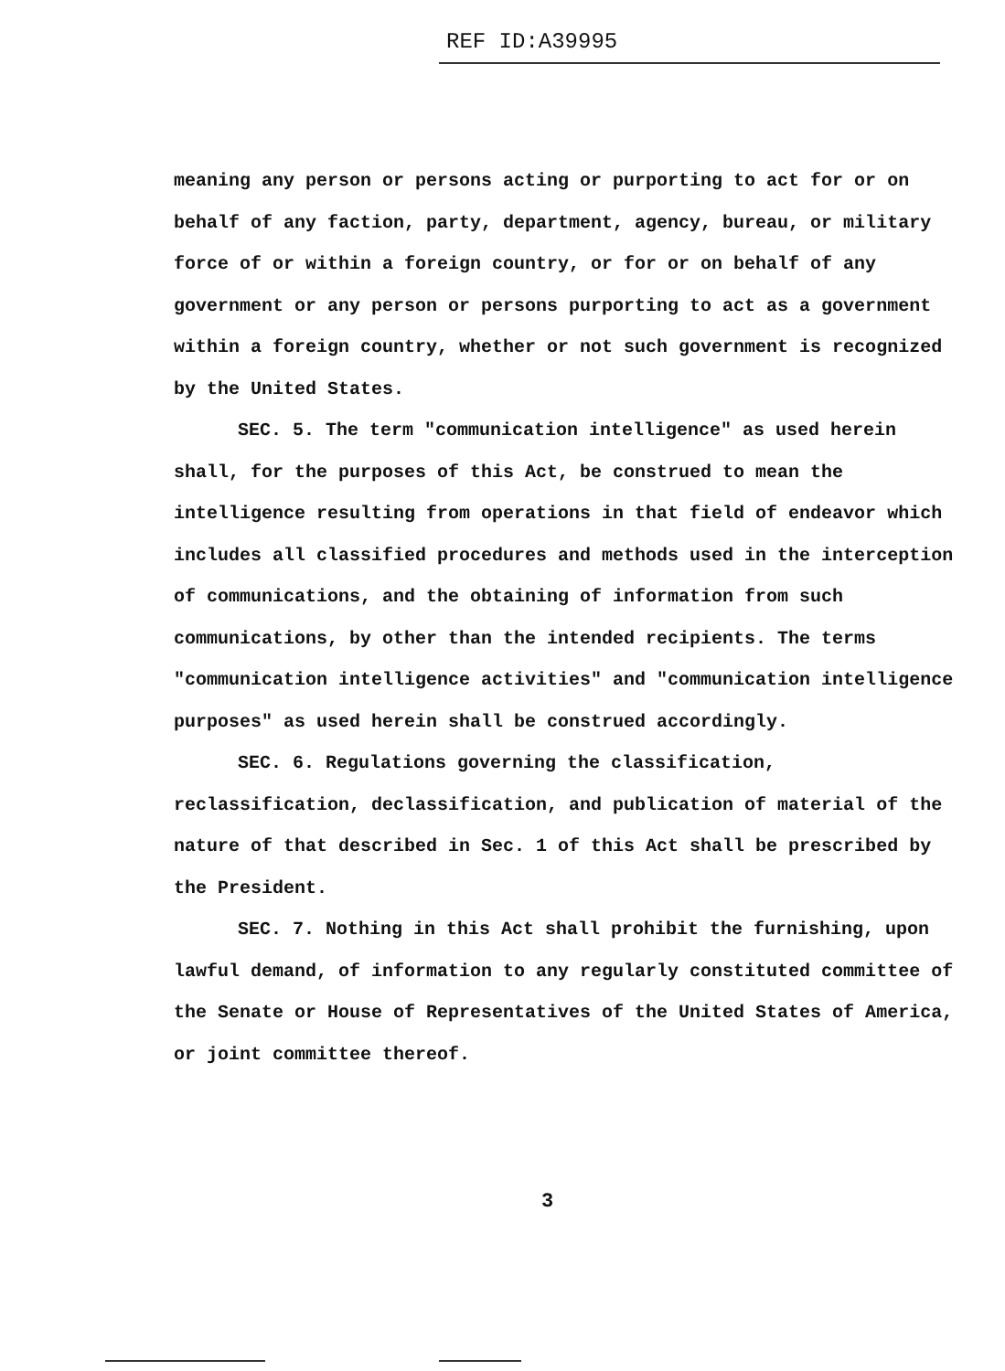REF ID:A39995
meaning any person or persons acting or purporting to act for or on behalf of any faction, party, department, agency, bureau, or military force of or within a foreign country, or for or on behalf of any government or any person or persons purporting to act as a government within a foreign country, whether or not such government is recognized by the United States.
SEC. 5. The term "communication intelligence" as used herein shall, for the purposes of this Act, be construed to mean the intelligence resulting from operations in that field of endeavor which includes all classified procedures and methods used in the interception of communications, and the obtaining of information from such communications, by other than the intended recipients. The terms "communication intelligence activities" and "communication intelligence purposes" as used herein shall be construed accordingly.
SEC. 6. Regulations governing the classification, reclassification, declassification, and publication of material of the nature of that described in Sec. 1 of this Act shall be prescribed by the President.
SEC. 7. Nothing in this Act shall prohibit the furnishing, upon lawful demand, of information to any regularly constituted committee of the Senate or House of Representatives of the United States of America, or joint committee thereof.
3